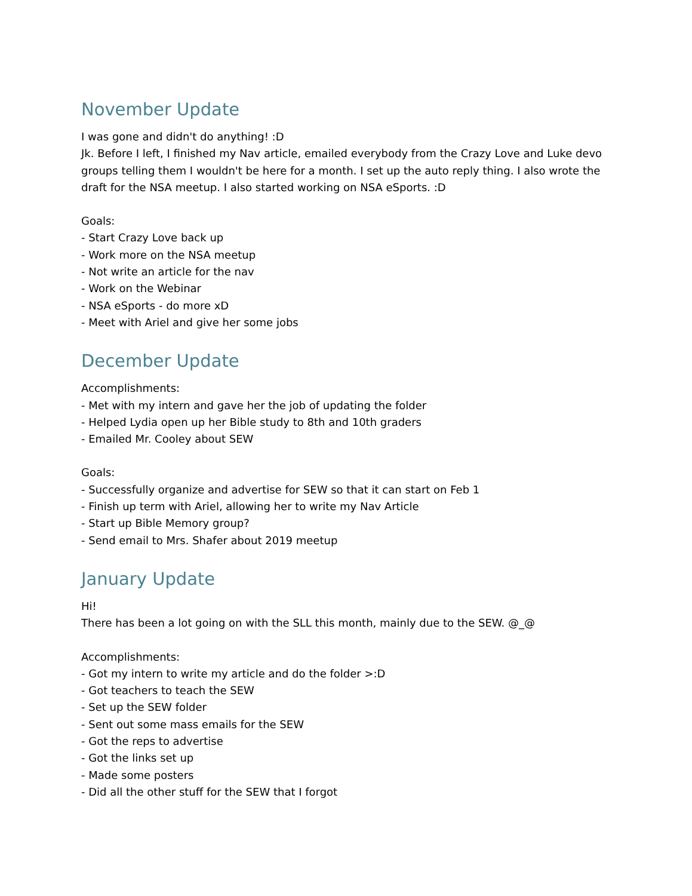November Update
I was gone and didn't do anything! :D
Jk. Before I left, I finished my Nav article, emailed everybody from the Crazy Love and Luke devo groups telling them I wouldn't be here for a month. I set up the auto reply thing. I also wrote the draft for the NSA meetup. I also started working on NSA eSports. :D
Goals:
- Start Crazy Love back up
- Work more on the NSA meetup
- Not write an article for the nav
- Work on the Webinar
- NSA eSports - do more xD
- Meet with Ariel and give her some jobs
December Update
Accomplishments:
- Met with my intern and gave her the job of updating the folder
- Helped Lydia open up her Bible study to 8th and 10th graders
- Emailed Mr. Cooley about SEW
Goals:
- Successfully organize and advertise for SEW so that it can start on Feb 1
- Finish up term with Ariel, allowing her to write my Nav Article
- Start up Bible Memory group?
- Send email to Mrs. Shafer about 2019 meetup
January Update
Hi!
There has been a lot going on with the SLL this month, mainly due to the SEW. @_@
Accomplishments:
- Got my intern to write my article and do the folder >:D
- Got teachers to teach the SEW
- Set up the SEW folder
- Sent out some mass emails for the SEW
- Got the reps to advertise
- Got the links set up
- Made some posters
- Did all the other stuff for the SEW that I forgot